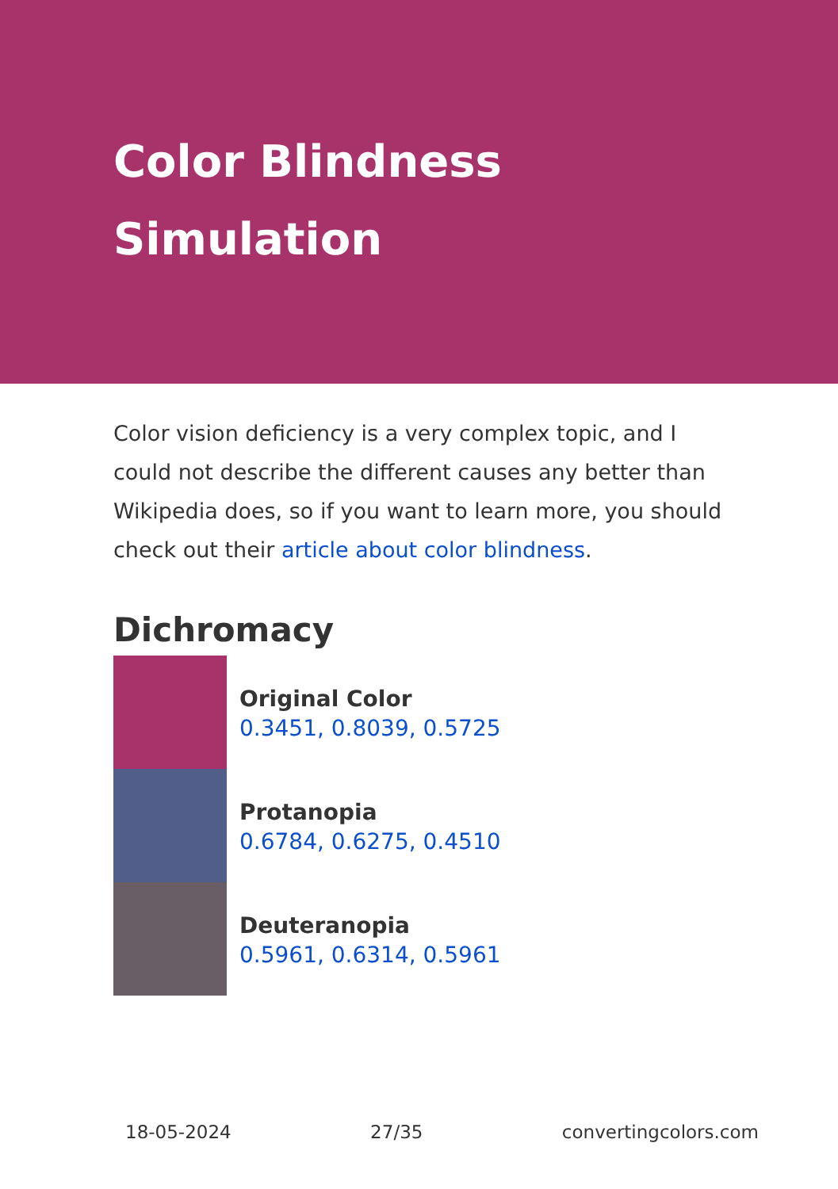Color Blindness Simulation
Color vision deficiency is a very complex topic, and I could not describe the different causes any better than Wikipedia does, so if you want to learn more, you should check out their article about color blindness.
Dichromacy
Original Color
0.3451, 0.8039, 0.5725
Protanopia
0.6784, 0.6275, 0.4510
Deuteranopia
0.5961, 0.6314, 0.5961
18-05-2024 27/35 convertingcolors.com